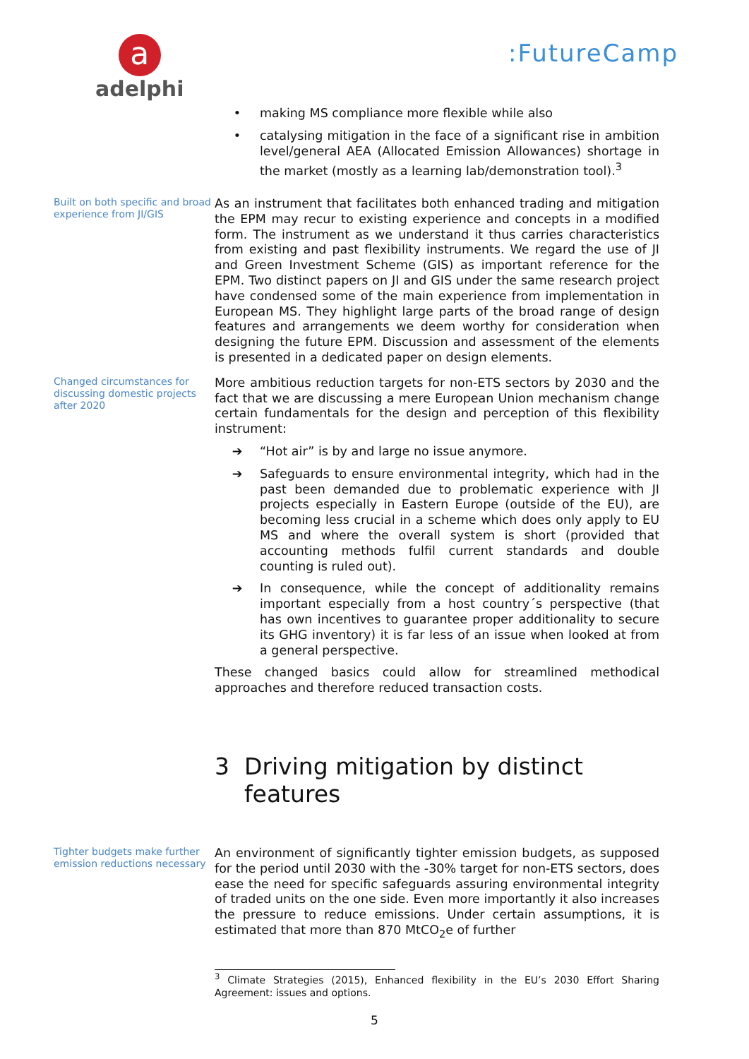a
adelphi
:FutureCamp
• making MS compliance more flexible while also
• catalysing mitigation in the face of a significant rise in ambition level/general AEA (Allocated Emission Allowances) shortage in the market (mostly as a learning lab/demonstration tool).<sup>3</sup>
Built on both specific and broad experience from JI/GIS
As an instrument that facilitates both enhanced trading and mitigation the EPM may recur to existing experience and concepts in a modified form. The instrument as we understand it thus carries characteristics from existing and past flexibility instruments. We regard the use of JI and Green Investment Scheme (GIS) as important reference for the EPM. Two distinct papers on JI and GIS under the same research project have condensed some of the main experience from implementation in European MS. They highlight large parts of the broad range of design features and arrangements we deem worthy for consideration when designing the future EPM. Discussion and assessment of the elements is presented in a dedicated paper on design elements.
Changed circumstances for discussing domestic projects after 2020
More ambitious reduction targets for non-ETS sectors by 2030 and the fact that we are discussing a mere European Union mechanism change certain fundamentals for the design and perception of this flexibility instrument:
➔ “Hot air” is by and large no issue anymore.
➔ Safeguards to ensure environmental integrity, which had in the past been demanded due to problematic experience with JI projects especially in Eastern Europe (outside of the EU), are becoming less crucial in a scheme which does only apply to EU MS and where the overall system is short (provided that accounting methods fulfil current standards and double counting is ruled out).
➔ In consequence, while the concept of additionality remains important especially from a host country´s perspective (that has own incentives to guarantee proper additionality to secure its GHG inventory) it is far less of an issue when looked at from a general perspective.
These changed basics could allow for streamlined methodical approaches and therefore reduced transaction costs.
3 Driving mitigation by distinct
features
Tighter budgets make further emission reductions necessary
An environment of significantly tighter emission budgets, as supposed for the period until 2030 with the -30% target for non-ETS sectors, does ease the need for specific safeguards assuring environmental integrity of traded units on the one side. Even more importantly it also increases the pressure to reduce emissions. Under certain assumptions, it is estimated that more than 870 MtCO<sub>2</sub>e of further
<sup>3</sup> Climate Strategies (2015), Enhanced flexibility in the EU’s 2030 Effort Sharing Agreement: issues and options.
5